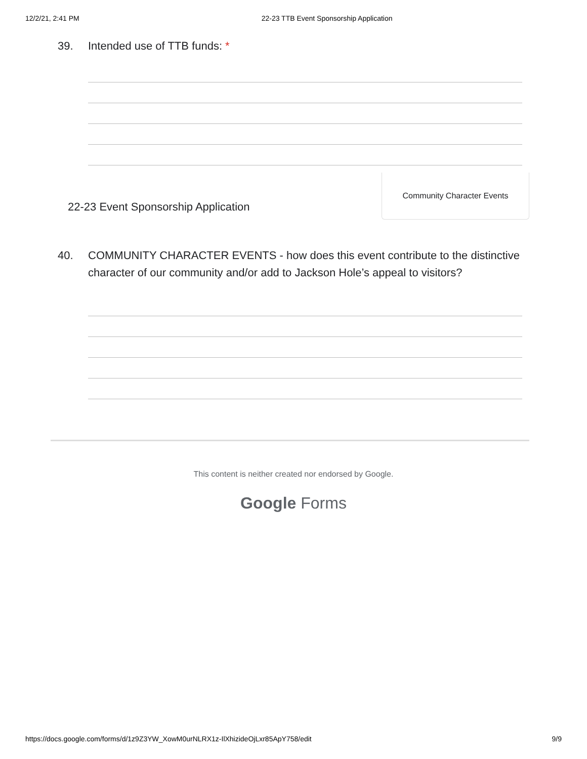12/2/21, 2:41 PM 22-23 TTB Event Sponsorship Application
39. Intended use of TTB funds: *
22-23 Event Sponsorship Application
Community Character Events
40. COMMUNITY CHARACTER EVENTS - how does this event contribute to the distinctive character of our community and/or add to Jackson Hole’s appeal to visitors?
This content is neither created nor endorsed by Google.
Google Forms
https://docs.google.com/forms/d/1z9Z3YW_XowM0urNLRX1z-IlXhizideOjLxr85ApY758/edit 9/9